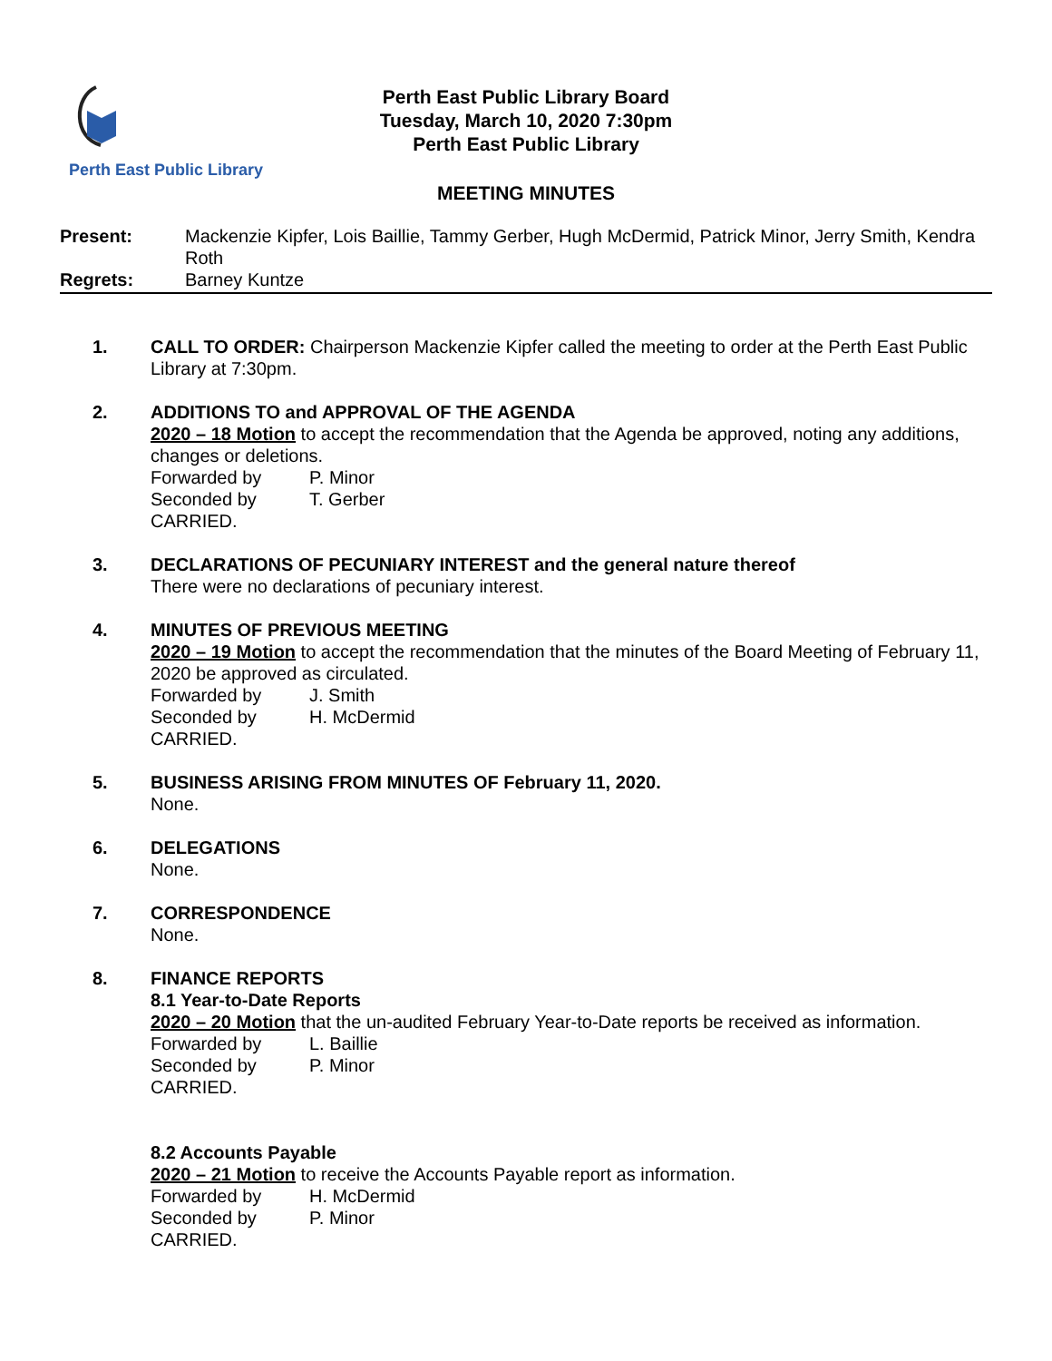Perth East Public Library
Perth East Public Library Board
Tuesday, March 10, 2020 7:30pm
Perth East Public Library
MEETING MINUTES
Present: Mackenzie Kipfer, Lois Baillie, Tammy Gerber, Hugh McDermid, Patrick Minor, Jerry Smith, Kendra Roth
Regrets: Barney Kuntze
1. CALL TO ORDER: Chairperson Mackenzie Kipfer called the meeting to order at the Perth East Public Library at 7:30pm.
2. ADDITIONS TO and APPROVAL OF THE AGENDA
2020 – 18 Motion to accept the recommendation that the Agenda be approved, noting any additions, changes or deletions.
Forwarded by P. Minor
Seconded by T. Gerber
CARRIED.
3. DECLARATIONS OF PECUNIARY INTEREST and the general nature thereof
There were no declarations of pecuniary interest.
4. MINUTES OF PREVIOUS MEETING
2020 – 19 Motion to accept the recommendation that the minutes of the Board Meeting of February 11, 2020 be approved as circulated.
Forwarded by J. Smith
Seconded by H. McDermid
CARRIED.
5. BUSINESS ARISING FROM MINUTES OF February 11, 2020.
None.
6. DELEGATIONS
None.
7. CORRESPONDENCE
None.
8. FINANCE REPORTS
8.1 Year-to-Date Reports
2020 – 20 Motion that the un-audited February Year-to-Date reports be received as information.
Forwarded by L. Baillie
Seconded by P. Minor
CARRIED.
8.2 Accounts Payable
2020 – 21 Motion to receive the Accounts Payable report as information.
Forwarded by H. McDermid
Seconded by P. Minor
CARRIED.